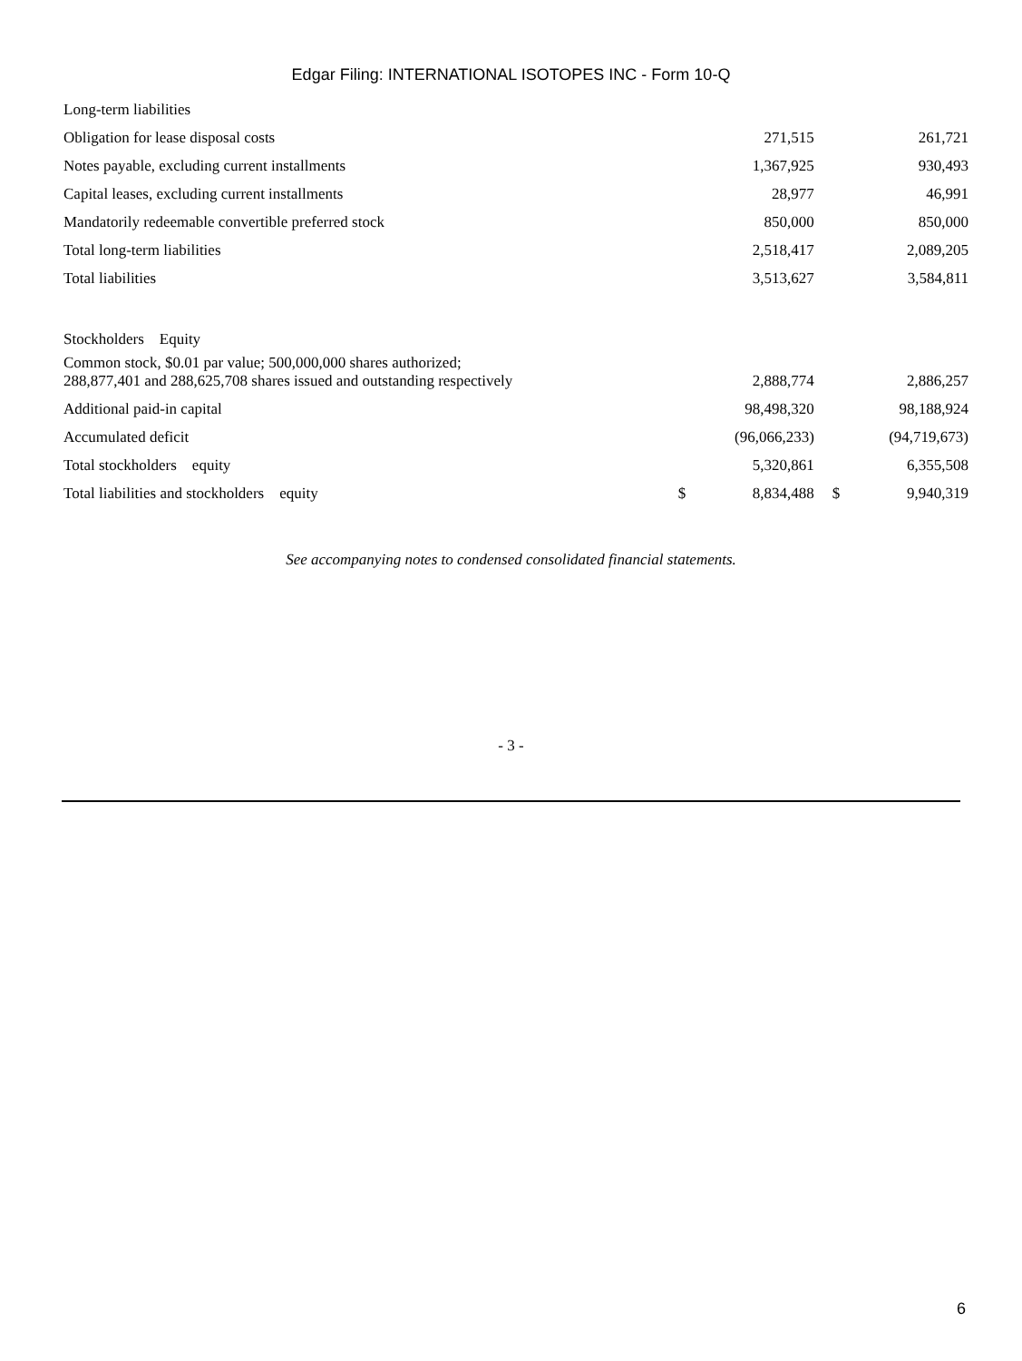Edgar Filing: INTERNATIONAL ISOTOPES INC - Form 10-Q
| Long-term liabilities | | | | |
| Obligation for lease disposal costs | | 271,515 | | 261,721 |
| Notes payable, excluding current installments | | 1,367,925 | | 930,493 |
| Capital leases, excluding current installments | | 28,977 | | 46,991 |
| Mandatorily redeemable convertible preferred stock | | 850,000 | | 850,000 |
| Total long-term liabilities | | 2,518,417 | | 2,089,205 |
| Total liabilities | | 3,513,627 | | 3,584,811 |
| Stockholders Equity | | | | |
| Common stock, $0.01 par value; 500,000,000 shares authorized; 288,877,401 and 288,625,708 shares issued and outstanding respectively | | 2,888,774 | | 2,886,257 |
| Additional paid-in capital | | 98,498,320 | | 98,188,924 |
| Accumulated deficit | | (96,066,233) | | (94,719,673) |
| Total stockholders equity | | 5,320,861 | | 6,355,508 |
| Total liabilities and stockholders equity | $ | 8,834,488 | $ | 9,940,319 |
See accompanying notes to condensed consolidated financial statements.
- 3 -
6